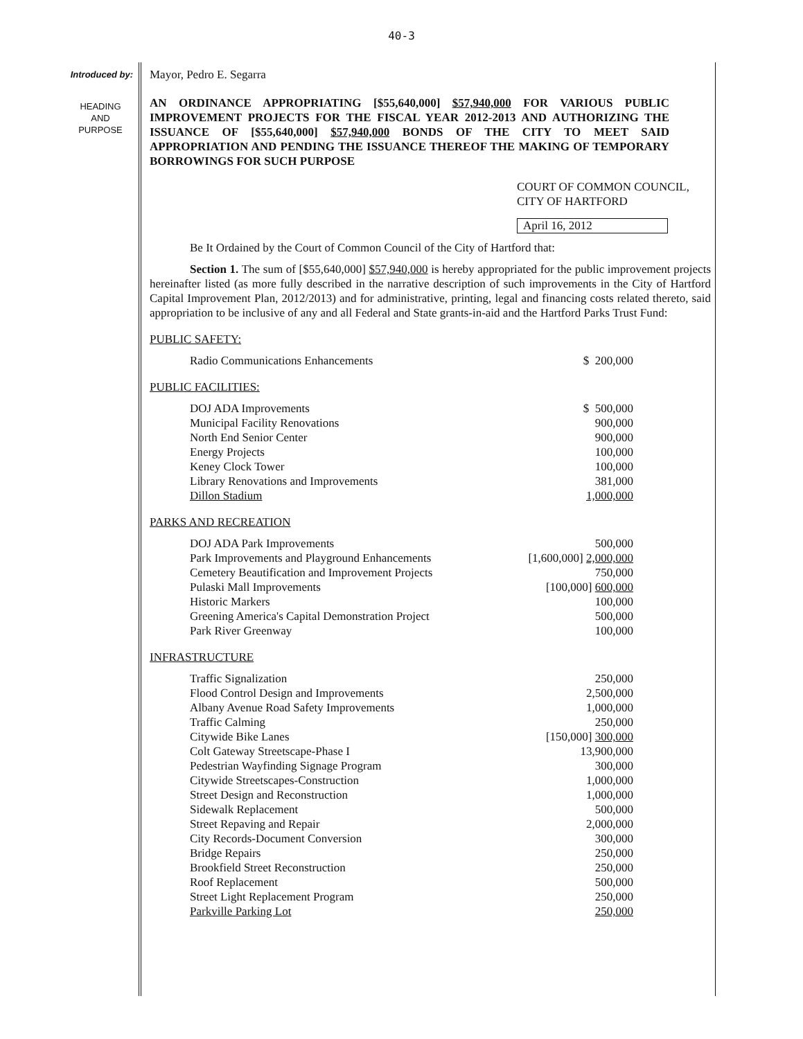40-3
Introduced by:
HEADING
AND
PURPOSE
Mayor, Pedro E. Segarra
AN ORDINANCE APPROPRIATING [$55,640,000] $57,940,000 FOR VARIOUS PUBLIC IMPROVEMENT PROJECTS FOR THE FISCAL YEAR 2012-2013 AND AUTHORIZING THE ISSUANCE OF [$55,640,000] $57,940,000 BONDS OF THE CITY TO MEET SAID APPROPRIATION AND PENDING THE ISSUANCE THEREOF THE MAKING OF TEMPORARY BORROWINGS FOR SUCH PURPOSE
COURT OF COMMON COUNCIL,
CITY OF HARTFORD
April 16, 2012
Be It Ordained by the Court of Common Council of the City of Hartford that:
Section 1. The sum of [$55,640,000] $57,940,000 is hereby appropriated for the public improvement projects hereinafter listed (as more fully described in the narrative description of such improvements in the City of Hartford Capital Improvement Plan, 2012/2013) and for administrative, printing, legal and financing costs related thereto, said appropriation to be inclusive of any and all Federal and State grants-in-aid and the Hartford Parks Trust Fund:
PUBLIC SAFETY:
| Radio Communications Enhancements | $ 200,000 |
PUBLIC FACILITIES:
| DOJ ADA Improvements | $ 500,000 |
| Municipal Facility Renovations | 900,000 |
| North End Senior Center | 900,000 |
| Energy Projects | 100,000 |
| Keney Clock Tower | 100,000 |
| Library Renovations and Improvements | 381,000 |
| Dillon Stadium | 1,000,000 |
PARKS AND RECREATION
| DOJ ADA Park Improvements | 500,000 |
| Park Improvements and Playground Enhancements | [1,600,000] 2,000,000 |
| Cemetery Beautification and Improvement Projects | 750,000 |
| Pulaski Mall Improvements | [100,000] 600,000 |
| Historic Markers | 100,000 |
| Greening America's Capital Demonstration Project | 500,000 |
| Park River Greenway | 100,000 |
INFRASTRUCTURE
| Traffic Signalization | 250,000 |
| Flood Control Design and Improvements | 2,500,000 |
| Albany Avenue Road Safety Improvements | 1,000,000 |
| Traffic Calming | 250,000 |
| Citywide Bike Lanes | [150,000] 300,000 |
| Colt Gateway Streetscape-Phase I | 13,900,000 |
| Pedestrian Wayfinding Signage Program | 300,000 |
| Citywide Streetscapes-Construction | 1,000,000 |
| Street Design and Reconstruction | 1,000,000 |
| Sidewalk Replacement | 500,000 |
| Street Repaving and Repair | 2,000,000 |
| City Records-Document Conversion | 300,000 |
| Bridge Repairs | 250,000 |
| Brookfield Street Reconstruction | 250,000 |
| Roof Replacement | 500,000 |
| Street Light Replacement Program | 250,000 |
| Parkville Parking Lot | 250,000 |